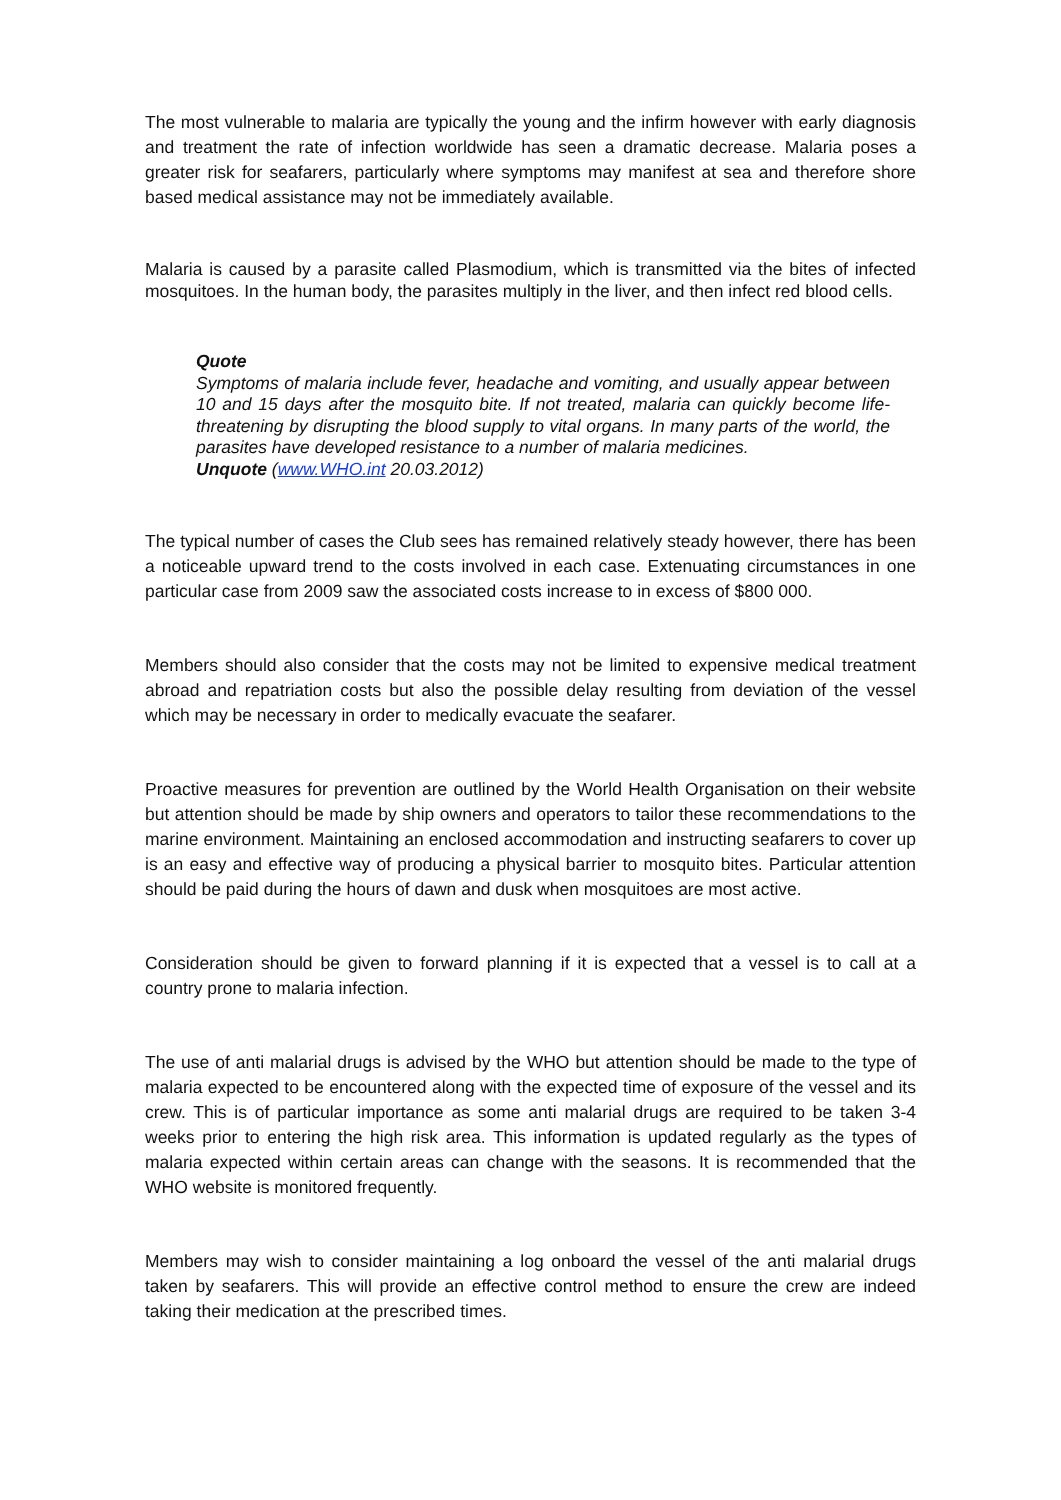The most vulnerable to malaria are typically the young and the infirm however with early diagnosis and treatment the rate of infection worldwide has seen a dramatic decrease. Malaria poses a greater risk for seafarers, particularly where symptoms may manifest at sea and therefore shore based medical assistance may not be immediately available.
Malaria is caused by a parasite called Plasmodium, which is transmitted via the bites of infected mosquitoes. In the human body, the parasites multiply in the liver, and then infect red blood cells.
Quote
Symptoms of malaria include fever, headache and vomiting, and usually appear between 10 and 15 days after the mosquito bite. If not treated, malaria can quickly become life-threatening by disrupting the blood supply to vital organs. In many parts of the world, the parasites have developed resistance to a number of malaria medicines.
Unquote (www.WHO.int 20.03.2012)
The typical number of cases the Club sees has remained relatively steady however, there has been a noticeable upward trend to the costs involved in each case. Extenuating circumstances in one particular case from 2009 saw the associated costs increase to in excess of $800 000.
Members should also consider that the costs may not be limited to expensive medical treatment abroad and repatriation costs but also the possible delay resulting from deviation of the vessel which may be necessary in order to medically evacuate the seafarer.
Proactive measures for prevention are outlined by the World Health Organisation on their website but attention should be made by ship owners and operators to tailor these recommendations to the marine environment. Maintaining an enclosed accommodation and instructing seafarers to cover up is an easy and effective way of producing a physical barrier to mosquito bites. Particular attention should be paid during the hours of dawn and dusk when mosquitoes are most active.
Consideration should be given to forward planning if it is expected that a vessel is to call at a country prone to malaria infection.
The use of anti malarial drugs is advised by the WHO but attention should be made to the type of malaria expected to be encountered along with the expected time of exposure of the vessel and its crew. This is of particular importance as some anti malarial drugs are required to be taken 3-4 weeks prior to entering the high risk area. This information is updated regularly as the types of malaria expected within certain areas can change with the seasons. It is recommended that the WHO website is monitored frequently.
Members may wish to consider maintaining a log onboard the vessel of the anti malarial drugs taken by seafarers. This will provide an effective control method to ensure the crew are indeed taking their medication at the prescribed times.